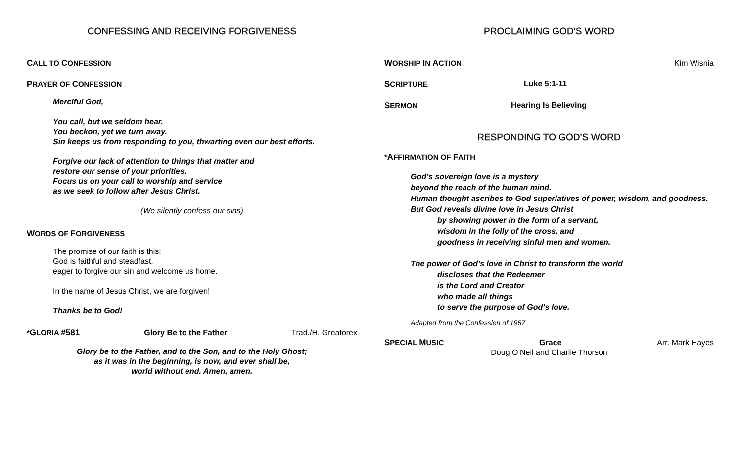CONFESSING AND RECEIVING FORGIVENESS
CALL TO CONFESSION
PRAYER OF CONFESSION
Merciful God,
You call, but we seldom hear.
You beckon, yet we turn away.
Sin keeps us from responding to you, thwarting even our best efforts.
Forgive our lack of attention to things that matter and
restore our sense of your priorities.
Focus us on your call to worship and service
as we seek to follow after Jesus Christ.
(We silently confess our sins)
WORDS OF FORGIVENESS
The promise of our faith is this:
God is faithful and steadfast,
eager to forgive our sin and welcome us home.
In the name of Jesus Christ, we are forgiven!
Thanks be to God!
*GLORIA #581 Glory Be to the Father Trad./H. Greatorex
Glory be to the Father, and to the Son, and to the Holy Ghost;
as it was in the beginning, is now, and ever shall be,
world without end. Amen, amen.
PROCLAIMING GOD’S WORD
WORSHIP IN ACTION Kim Wisnia
SCRIPTURE Luke 5:1-11
SERMON Hearing Is Believing
RESPONDING TO GOD’S WORD
*AFFIRMATION OF FAITH
God’s sovereign love is a mystery
beyond the reach of the human mind.
Human thought ascribes to God superlatives of power, wisdom, and goodness.
But God reveals divine love in Jesus Christ
by showing power in the form of a servant,
wisdom in the folly of the cross, and
goodness in receiving sinful men and women.
The power of God’s love in Christ to transform the world
discloses that the Redeemer
is the Lord and Creator
who made all things
to serve the purpose of God’s love.
Adapted from the Confession of 1967
SPECIAL MUSIC Grace Arr. Mark Hayes
Doug O’Neil and Charlie Thorson